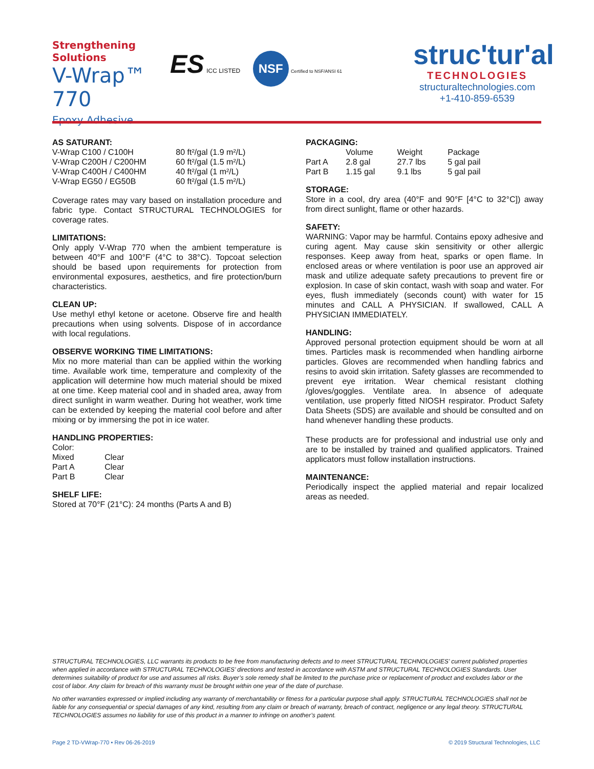Strengthening Solutions
V-Wrap™ 770
Epoxy Adhesive
ES ICC LISTED NSF Certified to NSF/ANSI 61
struc'tur'al
TECHNOLOGIES
structuraltechnologies.com
+1-410-859-6539
AS SATURANT:
| V-Wrap C100 / C100H | 80 ft²/gal (1.9 m²/L) |
| V-Wrap C200H / C200HM | 60 ft²/gal (1.5 m²/L) |
| V-Wrap C400H / C400HM | 40 ft²/gal (1 m²/L) |
| V-Wrap EG50 / EG50B | 60 ft²/gal (1.5 m²/L) |
Coverage rates may vary based on installation procedure and fabric type. Contact STRUCTURAL TECHNOLOGIES for coverage rates.
LIMITATIONS:
Only apply V-Wrap 770 when the ambient temperature is between 40°F and 100°F (4°C to 38°C). Topcoat selection should be based upon requirements for protection from environmental exposures, aesthetics, and fire protection/burn characteristics.
CLEAN UP:
Use methyl ethyl ketone or acetone. Observe fire and health precautions when using solvents. Dispose of in accordance with local regulations.
OBSERVE WORKING TIME LIMITATIONS:
Mix no more material than can be applied within the working time. Available work time, temperature and complexity of the application will determine how much material should be mixed at one time. Keep material cool and in shaded area, away from direct sunlight in warm weather. During hot weather, work time can be extended by keeping the material cool before and after mixing or by immersing the pot in ice water.
HANDLING PROPERTIES:
| Color: | |
| Mixed | Clear |
| Part A | Clear |
| Part B | Clear |
SHELF LIFE:
Stored at 70°F (21°C): 24 months (Parts A and B)
PACKAGING:
| | Volume | Weight | Package |
| --- | --- | --- | --- |
| Part A | 2.8 gal | 27.7 lbs | 5 gal pail |
| Part B | 1.15 gal | 9.1 lbs | 5 gal pail |
STORAGE:
Store in a cool, dry area (40°F and 90°F [4°C to 32°C]) away from direct sunlight, flame or other hazards.
SAFETY:
WARNING: Vapor may be harmful. Contains epoxy adhesive and curing agent. May cause skin sensitivity or other allergic responses. Keep away from heat, sparks or open flame. In enclosed areas or where ventilation is poor use an approved air mask and utilize adequate safety precautions to prevent fire or explosion. In case of skin contact, wash with soap and water. For eyes, flush immediately (seconds count) with water for 15 minutes and CALL A PHYSICIAN. If swallowed, CALL A PHYSICIAN IMMEDIATELY.
HANDLING:
Approved personal protection equipment should be worn at all times. Particles mask is recommended when handling airborne particles. Gloves are recommended when handling fabrics and resins to avoid skin irritation. Safety glasses are recommended to prevent eye irritation. Wear chemical resistant clothing /gloves/goggles. Ventilate area. In absence of adequate ventilation, use properly fitted NIOSH respirator. Product Safety Data Sheets (SDS) are available and should be consulted and on hand whenever handling these products.
These products are for professional and industrial use only and are to be installed by trained and qualified applicators. Trained applicators must follow installation instructions.
MAINTENANCE:
Periodically inspect the applied material and repair localized areas as needed.
STRUCTURAL TECHNOLOGIES, LLC warrants its products to be free from manufacturing defects and to meet STRUCTURAL TECHNOLOGIES’ current published properties when applied in accordance with STRUCTURAL TECHNOLOGIES’ directions and tested in accordance with ASTM and STRUCTURAL TECHNOLOGIES Standards. User determines suitability of product for use and assumes all risks. Buyer’s sole remedy shall be limited to the purchase price or replacement of product and excludes labor or the cost of labor. Any claim for breach of this warranty must be brought within one year of the date of purchase.
No other warranties expressed or implied including any warranty of merchantability or fitness for a particular purpose shall apply. STRUCTURAL TECHNOLOGIES shall not be liable for any consequential or special damages of any kind, resulting from any claim or breach of warranty, breach of contract, negligence or any legal theory. STRUCTURAL TECHNOLOGIES assumes no liability for use of this product in a manner to infringe on another’s patent.
Page 2 TD-VWrap-770 • Rev 06-26-2019
© 2019 Structural Technologies, LLC